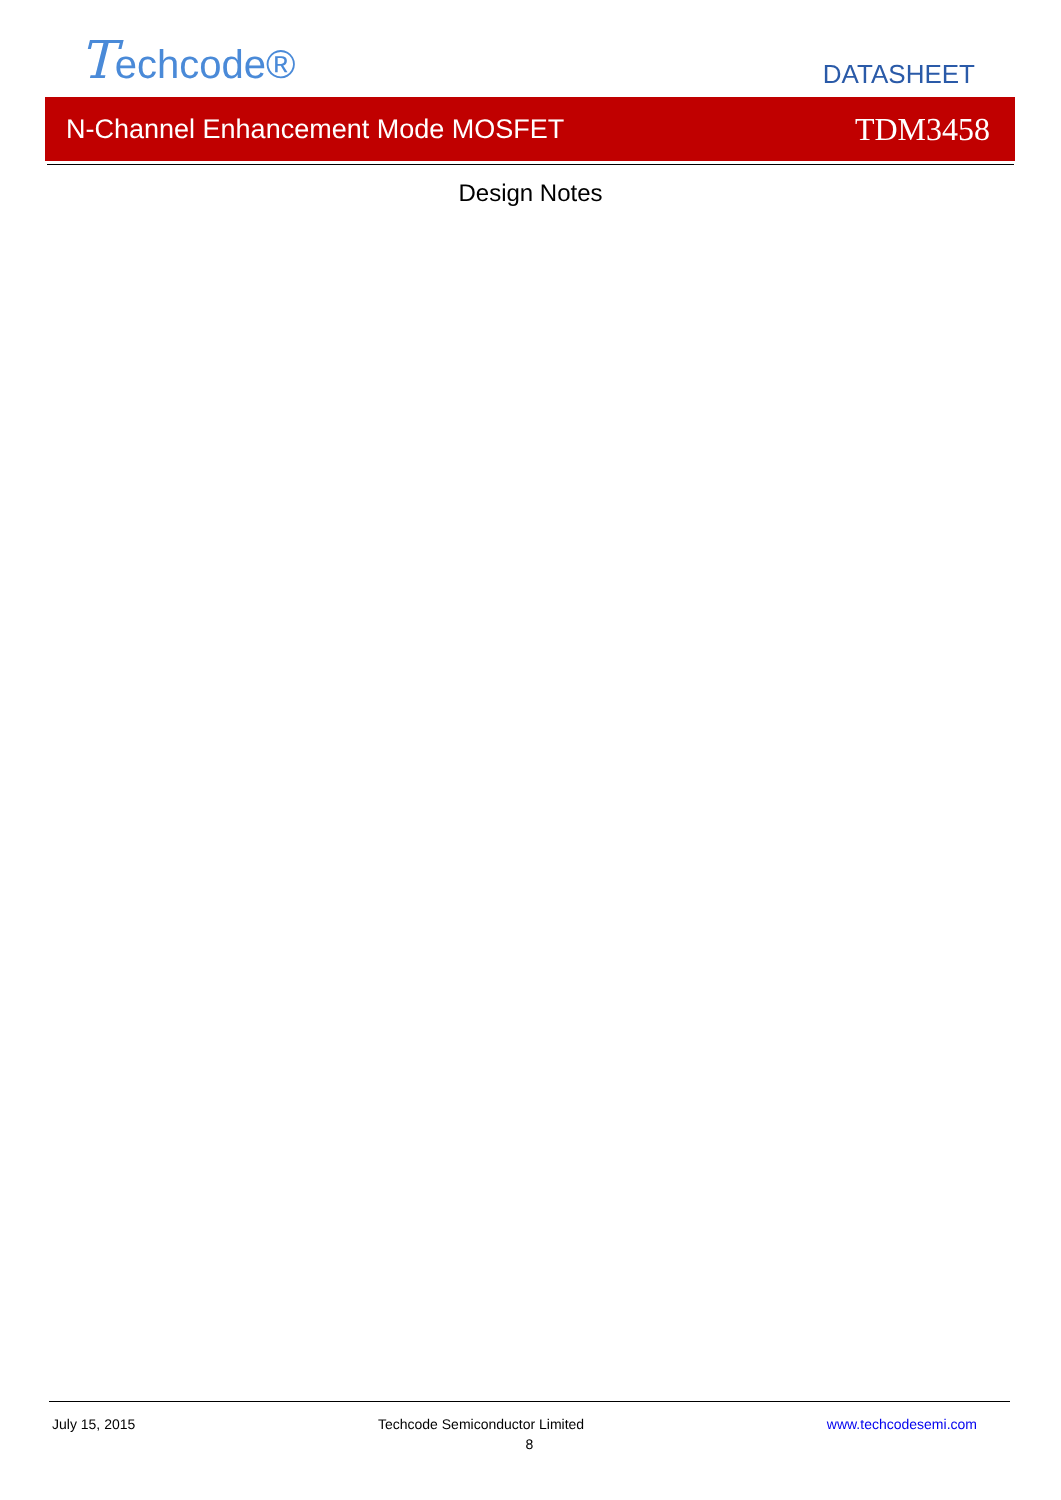Techcode®
DATASHEET
N-Channel Enhancement Mode MOSFET TDM3458
Design Notes
July 15, 2015 Techcode Semiconductor Limited www.techcodesemi.com
8